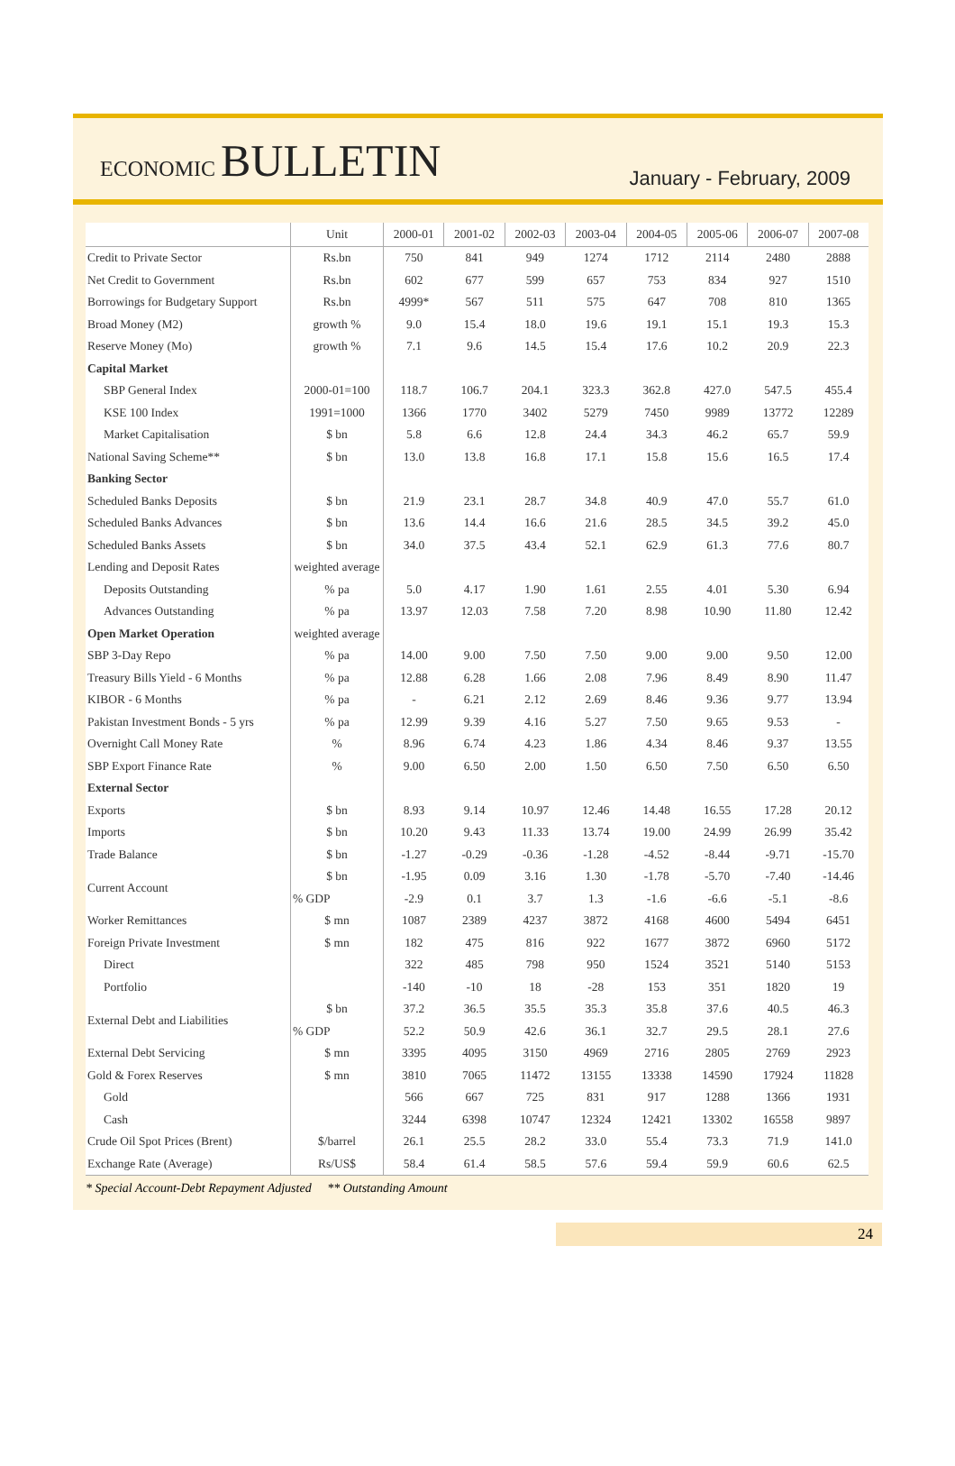ECONOMIC BULLETIN
January - February, 2009
| | Unit | 2000-01 | 2001-02 | 2002-03 | 2003-04 | 2004-05 | 2005-06 | 2006-07 | 2007-08 |
| --- | --- | --- | --- | --- | --- | --- | --- | --- | --- |
| Credit to Private Sector | Rs.bn | 750 | 841 | 949 | 1274 | 1712 | 2114 | 2480 | 2888 |
| Net Credit to Government | Rs.bn | 602 | 677 | 599 | 657 | 753 | 834 | 927 | 1510 |
| Borrowings for Budgetary Support | Rs.bn | 4999* | 567 | 511 | 575 | 647 | 708 | 810 | 1365 |
| Broad Money (M2) | growth % | 9.0 | 15.4 | 18.0 | 19.6 | 19.1 | 15.1 | 19.3 | 15.3 |
| Reserve Money (Mo) | growth % | 7.1 | 9.6 | 14.5 | 15.4 | 17.6 | 10.2 | 20.9 | 22.3 |
| Capital Market | | | | | | | | | |
| SBP General Index | 2000-01=100 | 118.7 | 106.7 | 204.1 | 323.3 | 362.8 | 427.0 | 547.5 | 455.4 |
| KSE 100 Index | 1991=1000 | 1366 | 1770 | 3402 | 5279 | 7450 | 9989 | 13772 | 12289 |
| Market Capitalisation | $ bn | 5.8 | 6.6 | 12.8 | 24.4 | 34.3 | 46.2 | 65.7 | 59.9 |
| National Saving Scheme** | $ bn | 13.0 | 13.8 | 16.8 | 17.1 | 15.8 | 15.6 | 16.5 | 17.4 |
| Banking Sector | | | | | | | | | |
| Scheduled Banks Deposits | $ bn | 21.9 | 23.1 | 28.7 | 34.8 | 40.9 | 47.0 | 55.7 | 61.0 |
| Scheduled Banks Advances | $ bn | 13.6 | 14.4 | 16.6 | 21.6 | 28.5 | 34.5 | 39.2 | 45.0 |
| Scheduled Banks Assets | $ bn | 34.0 | 37.5 | 43.4 | 52.1 | 62.9 | 61.3 | 77.6 | 80.7 |
| Lending and Deposit Rates | weighted average | | | | | | | | |
| Deposits Outstanding | % pa | 5.0 | 4.17 | 1.90 | 1.61 | 2.55 | 4.01 | 5.30 | 6.94 |
| Advances Outstanding | % pa | 13.97 | 12.03 | 7.58 | 7.20 | 8.98 | 10.90 | 11.80 | 12.42 |
| Open Market Operation | weighted average | | | | | | | | |
| SBP 3-Day Repo | % pa | 14.00 | 9.00 | 7.50 | 7.50 | 9.00 | 9.00 | 9.50 | 12.00 |
| Treasury Bills Yield - 6 Months | % pa | 12.88 | 6.28 | 1.66 | 2.08 | 7.96 | 8.49 | 8.90 | 11.47 |
| KIBOR - 6 Months | % pa | - | 6.21 | 2.12 | 2.69 | 8.46 | 9.36 | 9.77 | 13.94 |
| Pakistan Investment Bonds - 5 yrs | % pa | 12.99 | 9.39 | 4.16 | 5.27 | 7.50 | 9.65 | 9.53 | - |
| Overnight Call Money Rate | % | 8.96 | 6.74 | 4.23 | 1.86 | 4.34 | 8.46 | 9.37 | 13.55 |
| SBP Export Finance Rate | % | 9.00 | 6.50 | 2.00 | 1.50 | 6.50 | 7.50 | 6.50 | 6.50 |
| External Sector | | | | | | | | | |
| Exports | $ bn | 8.93 | 9.14 | 10.97 | 12.46 | 14.48 | 16.55 | 17.28 | 20.12 |
| Imports | $ bn | 10.20 | 9.43 | 11.33 | 13.74 | 19.00 | 24.99 | 26.99 | 35.42 |
| Trade Balance | $ bn | -1.27 | -0.29 | -0.36 | -1.28 | -4.52 | -8.44 | -9.71 | -15.70 |
| Current Account | $ bn | -1.95 | 0.09 | 3.16 | 1.30 | -1.78 | -5.70 | -7.40 | -14.46 |
| | % GDP | -2.9 | 0.1 | 3.7 | 1.3 | -1.6 | -6.6 | -5.1 | -8.6 |
| Worker Remittances | $ mn | 1087 | 2389 | 4237 | 3872 | 4168 | 4600 | 5494 | 6451 |
| Foreign Private Investment | $ mn | 182 | 475 | 816 | 922 | 1677 | 3872 | 6960 | 5172 |
| Direct | | 322 | 485 | 798 | 950 | 1524 | 3521 | 5140 | 5153 |
| Portfolio | | -140 | -10 | 18 | -28 | 153 | 351 | 1820 | 19 |
| External Debt and Liabilities | $ bn | 37.2 | 36.5 | 35.5 | 35.3 | 35.8 | 37.6 | 40.5 | 46.3 |
| | % GDP | 52.2 | 50.9 | 42.6 | 36.1 | 32.7 | 29.5 | 28.1 | 27.6 |
| External Debt Servicing | $ mn | 3395 | 4095 | 3150 | 4969 | 2716 | 2805 | 2769 | 2923 |
| Gold & Forex Reserves | $ mn | 3810 | 7065 | 11472 | 13155 | 13338 | 14590 | 17924 | 11828 |
| Gold | | 566 | 667 | 725 | 831 | 917 | 1288 | 1366 | 1931 |
| Cash | | 3244 | 6398 | 10747 | 12324 | 12421 | 13302 | 16558 | 9897 |
| Crude Oil Spot Prices (Brent) | $/barrel | 26.1 | 25.5 | 28.2 | 33.0 | 55.4 | 73.3 | 71.9 | 141.0 |
| Exchange Rate (Average) | Rs/US$ | 58.4 | 61.4 | 58.5 | 57.6 | 59.4 | 59.9 | 60.6 | 62.5 |
* Special Account-Debt Repayment Adjusted ** Outstanding Amount
24